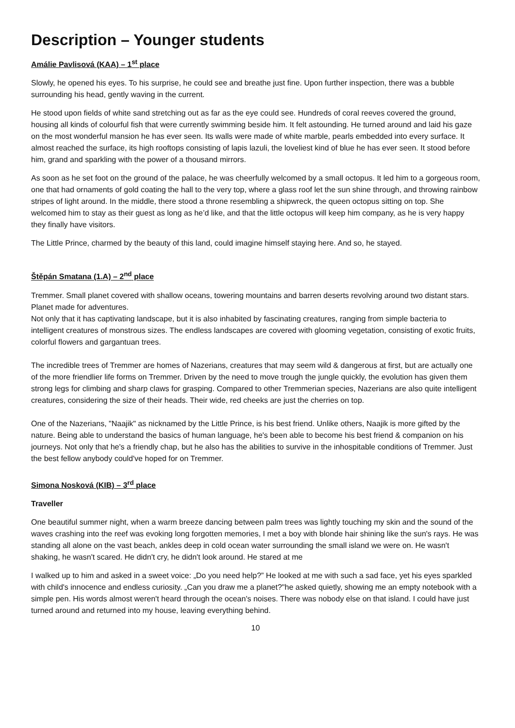Description – Younger students
Amálie Pavlisová (KAA) – 1<sup>st</sup> place
Slowly, he opened his eyes. To his surprise, he could see and breathe just fine. Upon further inspection, there was a bubble surrounding his head, gently waving in the current.
He stood upon fields of white sand stretching out as far as the eye could see. Hundreds of coral reeves covered the ground, housing all kinds of colourful fish that were currently swimming beside him. It felt astounding. He turned around and laid his gaze on the most wonderful mansion he has ever seen. Its walls were made of white marble, pearls embedded into every surface. It almost reached the surface, its high rooftops consisting of lapis lazuli, the loveliest kind of blue he has ever seen. It stood before him, grand and sparkling with the power of a thousand mirrors.
As soon as he set foot on the ground of the palace, he was cheerfully welcomed by a small octopus. It led him to a gorgeous room, one that had ornaments of gold coating the hall to the very top, where a glass roof let the sun shine through, and throwing rainbow stripes of light around. In the middle, there stood a throne resembling a shipwreck, the queen octopus sitting on top. She welcomed him to stay as their guest as long as he’d like, and that the little octopus will keep him company, as he is very happy they finally have visitors.
The Little Prince, charmed by the beauty of this land, could imagine himself staying here. And so, he stayed.
Štěpán Smatana (1.A) – 2<sup>nd</sup> place
Tremmer. Small planet covered with shallow oceans, towering mountains and barren deserts revolving around two distant stars. Planet made for adventures.
Not only that it has captivating landscape, but it is also inhabited by fascinating creatures, ranging from simple bacteria to intelligent creatures of monstrous sizes. The endless landscapes are covered with glooming vegetation, consisting of exotic fruits, colorful flowers and gargantuan trees.
The incredible trees of Tremmer are homes of Nazerians, creatures that may seem wild & dangerous at first, but are actually one of the more friendlier life forms on Tremmer. Driven by the need to move trough the jungle quickly, the evolution has given them strong legs for climbing and sharp claws for grasping. Compared to other Tremmerian species, Nazerians are also quite intelligent creatures, considering the size of their heads. Their wide, red cheeks are just the cherries on top.
One of the Nazerians, "Naajik" as nicknamed by the Little Prince, is his best friend. Unlike others, Naajik is more gifted by the nature. Being able to understand the basics of human language, he's been able to become his best friend & companion on his journeys. Not only that he's a friendly chap, but he also has the abilities to survive in the inhospitable conditions of Tremmer. Just the best fellow anybody could've hoped for on Tremmer.
Simona Nosková (KIB) – 3<sup>rd</sup> place
Traveller
One beautiful summer night, when a warm breeze dancing between palm trees was lightly touching my skin and the sound of the waves crashing into the reef was evoking long forgotten memories, I met a boy with blonde hair shining like the sun's rays. He was standing all alone on the vast beach, ankles deep in cold ocean water surrounding the small island we were on. He wasn't shaking, he wasn't scared. He didn't cry, he didn't look around. He stared at me
I walked up to him and asked in a sweet voice: „Do you need help?” He looked at me with such a sad face, yet his eyes sparkled with child's innocence and endless curiosity. „Can you draw me a planet?"he asked quietly, showing me an empty notebook with a simple pen. His words almost weren't heard through the ocean's noises. There was nobody else on that island. I could have just turned around and returned into my house, leaving everything behind.
10